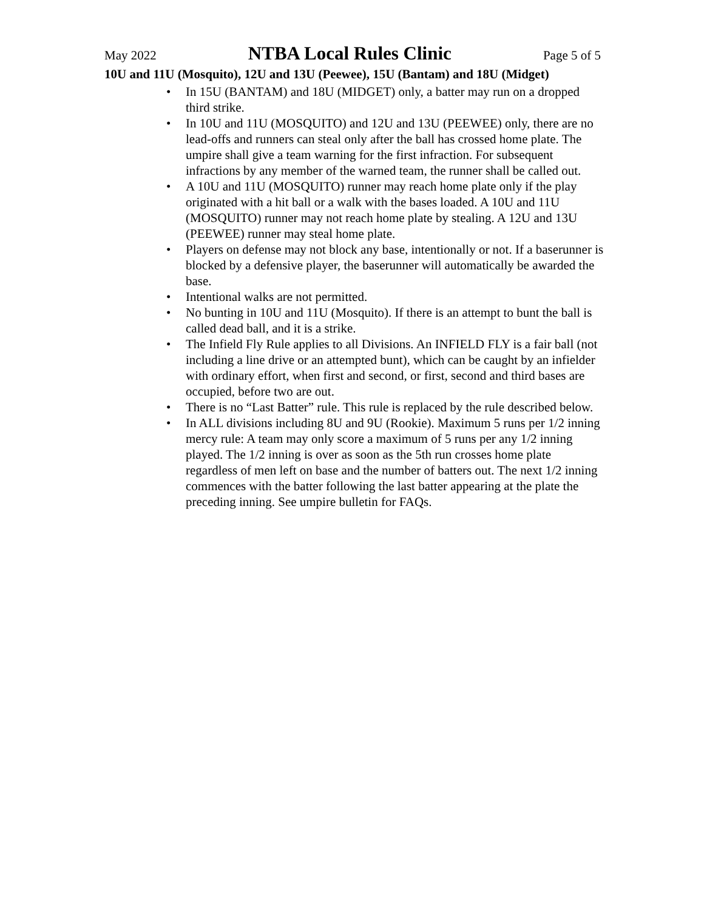May 2022 NTBA Local Rules Clinic Page 5 of 5
10U and 11U (Mosquito), 12U and 13U (Peewee), 15U (Bantam) and 18U (Midget)
• In 15U (BANTAM) and 18U (MIDGET) only, a batter may run on a dropped third strike.
• In 10U and 11U (MOSQUITO) and 12U and 13U (PEEWEE) only, there are no lead-offs and runners can steal only after the ball has crossed home plate. The umpire shall give a team warning for the first infraction. For subsequent infractions by any member of the warned team, the runner shall be called out.
• A 10U and 11U (MOSQUITO) runner may reach home plate only if the play originated with a hit ball or a walk with the bases loaded. A 10U and 11U (MOSQUITO) runner may not reach home plate by stealing. A 12U and 13U (PEEWEE) runner may steal home plate.
• Players on defense may not block any base, intentionally or not. If a baserunner is blocked by a defensive player, the baserunner will automatically be awarded the base.
• Intentional walks are not permitted.
• No bunting in 10U and 11U (Mosquito). If there is an attempt to bunt the ball is called dead ball, and it is a strike.
• The Infield Fly Rule applies to all Divisions. An INFIELD FLY is a fair ball (not including a line drive or an attempted bunt), which can be caught by an infielder with ordinary effort, when first and second, or first, second and third bases are occupied, before two are out.
• There is no “Last Batter” rule. This rule is replaced by the rule described below.
• In ALL divisions including 8U and 9U (Rookie). Maximum 5 runs per 1/2 inning mercy rule: A team may only score a maximum of 5 runs per any 1/2 inning played. The 1/2 inning is over as soon as the 5th run crosses home plate regardless of men left on base and the number of batters out. The next 1/2 inning commences with the batter following the last batter appearing at the plate the preceding inning. See umpire bulletin for FAQs.